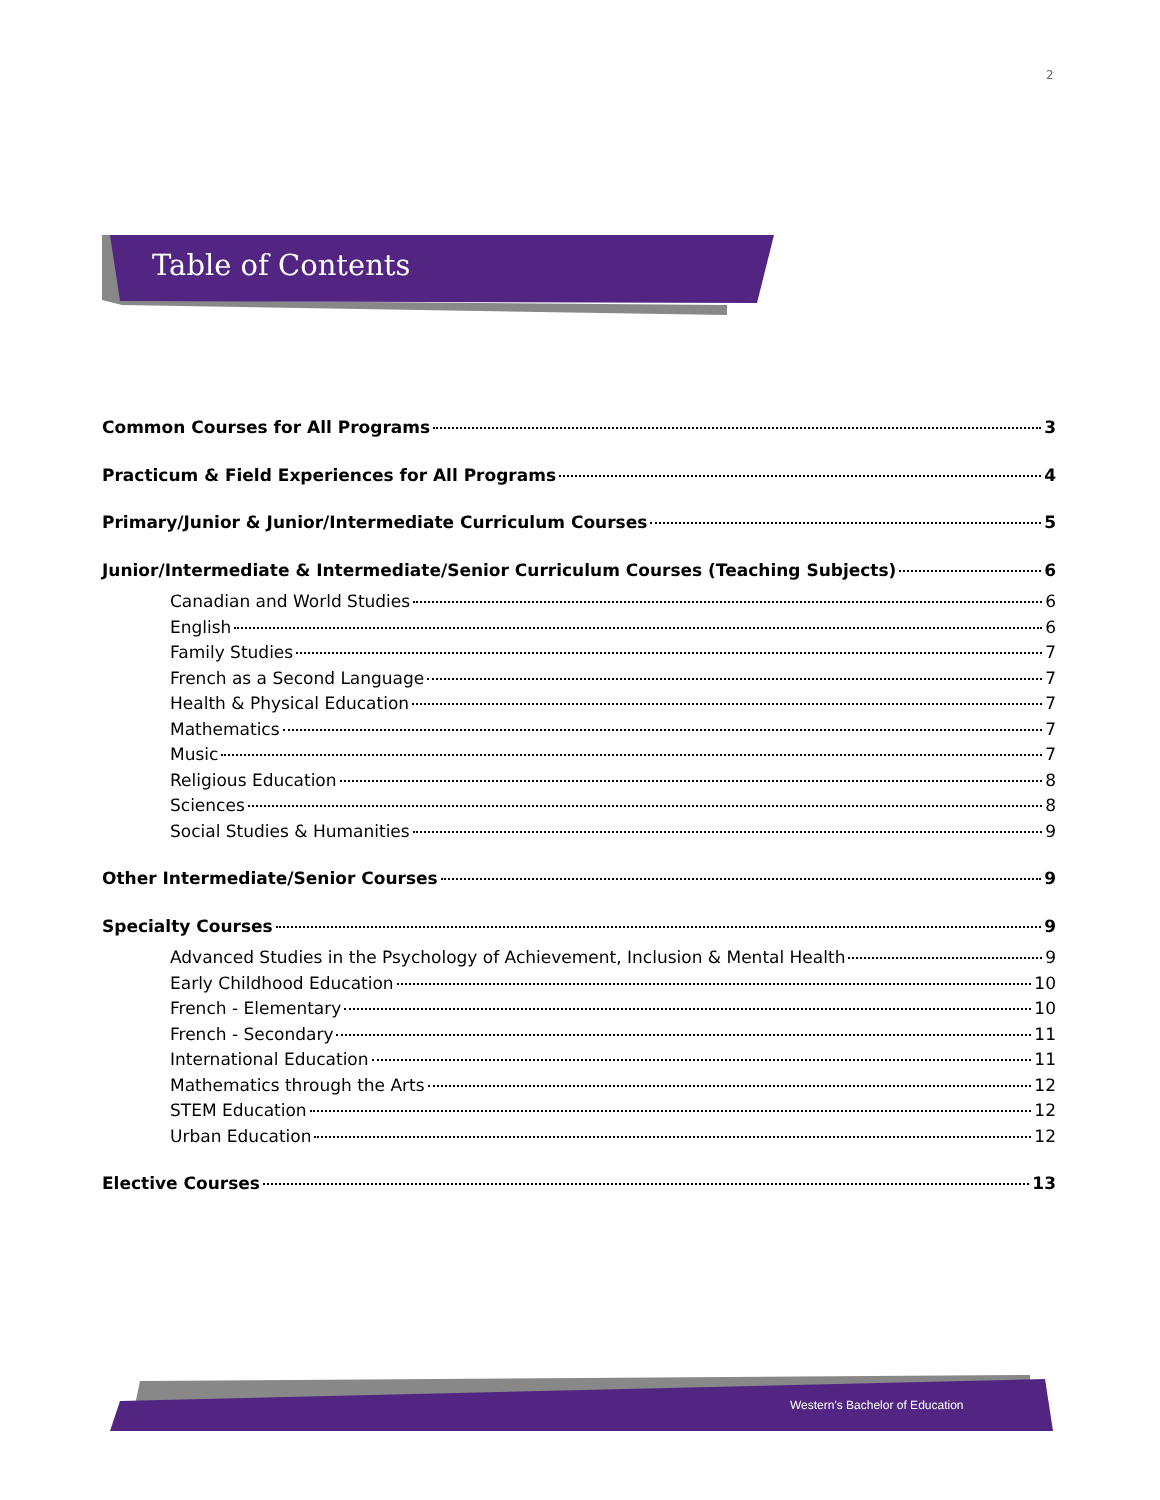2
Table of Contents
Common Courses for All Programs 3
Practicum & Field Experiences for All Programs 4
Primary/Junior & Junior/Intermediate Curriculum Courses 5
Junior/Intermediate & Intermediate/Senior Curriculum Courses (Teaching Subjects) 6
Canadian and World Studies 6
English 6
Family Studies 7
French as a Second Language 7
Health & Physical Education 7
Mathematics 7
Music 7
Religious Education 8
Sciences 8
Social Studies & Humanities 9
Other Intermediate/Senior Courses 9
Specialty Courses 9
Advanced Studies in the Psychology of Achievement, Inclusion & Mental Health 9
Early Childhood Education 10
French - Elementary 10
French - Secondary 11
International Education 11
Mathematics through the Arts 12
STEM Education 12
Urban Education 12
Elective Courses 13
Western's Bachelor of Education